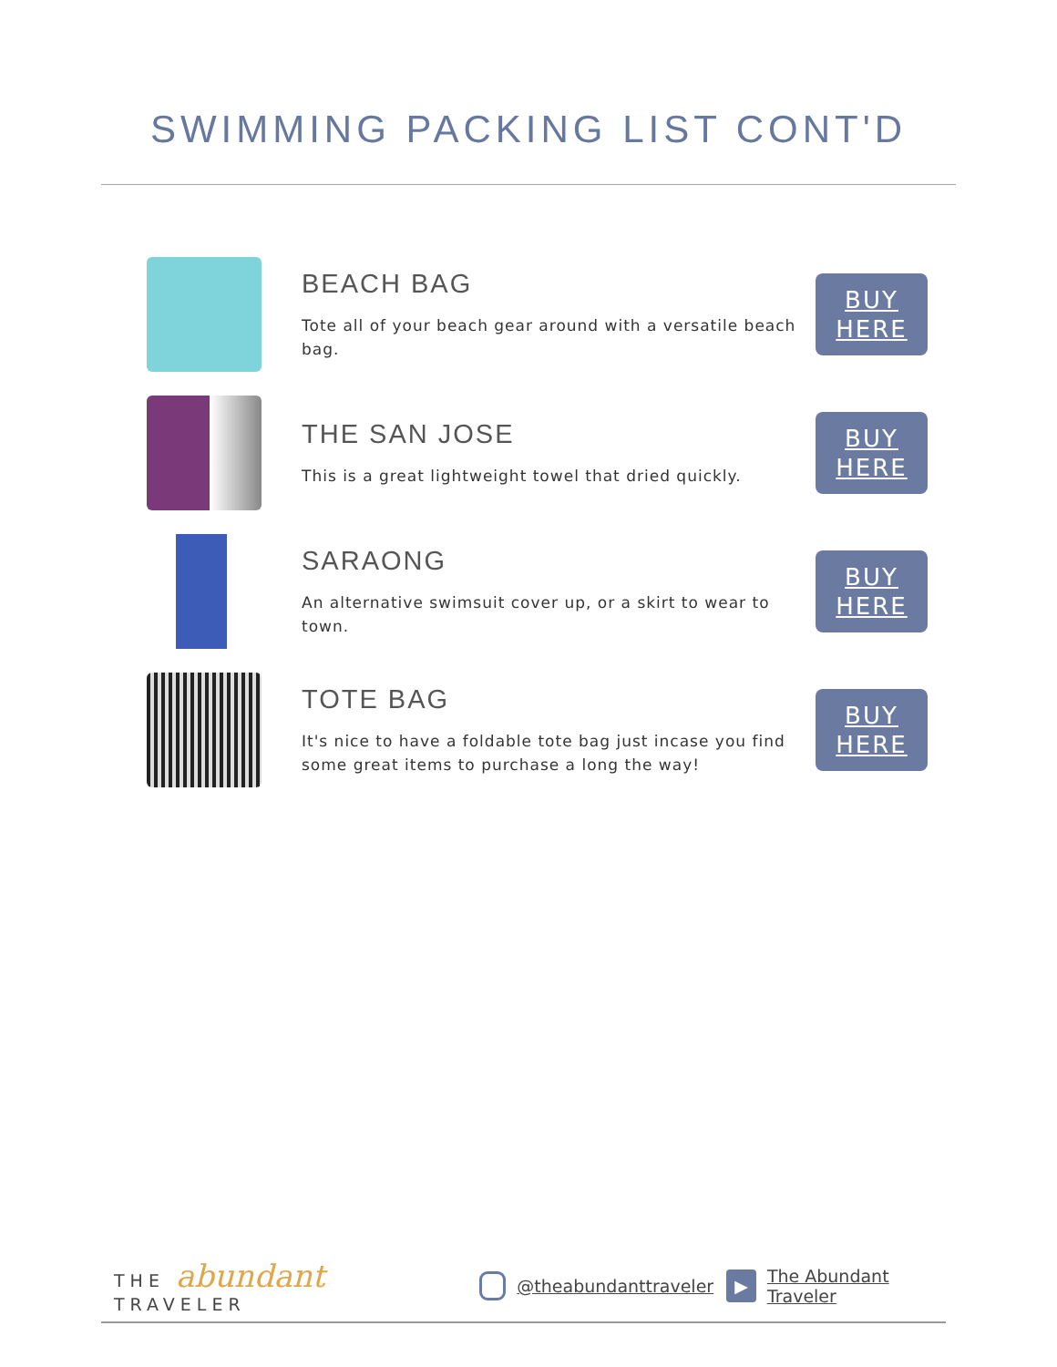SWIMMING PACKING LIST CONT'D
BEACH BAG
Tote all of your beach gear around with a versatile beach bag.
BUY
HERE
THE SAN JOSE
This is a great lightweight towel that dried quickly.
BUY
HERE
SARAONG
An alternative swimsuit cover up, or a skirt to wear to town.
BUY
HERE
TOTE BAG
It's nice to have a foldable tote bag just incase you find some great items to purchase a long the way!
BUY
HERE
THE abundant TRAVELER @theabundanttraveler ▶ The Abundant Traveler